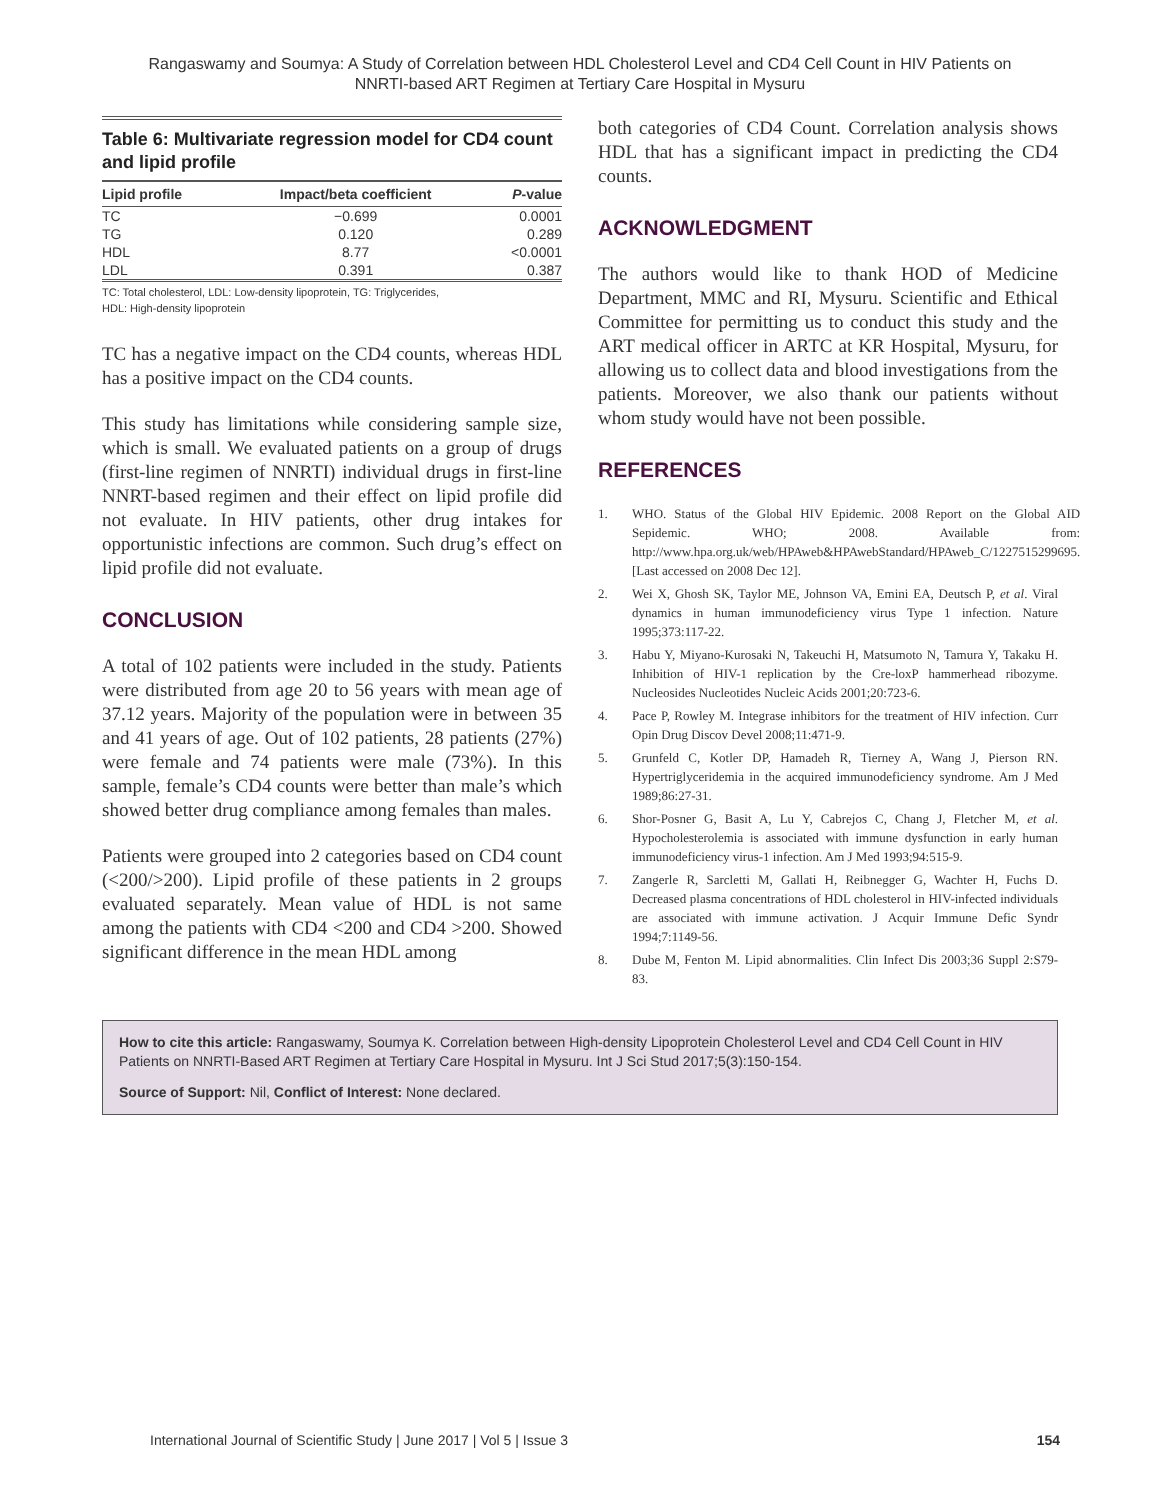Rangaswamy and Soumya: A Study of Correlation between HDL Cholesterol Level and CD4 Cell Count in HIV Patients on
NNRTI-based ART Regimen at Tertiary Care Hospital in Mysuru
Table 6: Multivariate regression model for CD4 count and lipid profile
| Lipid profile | Impact/beta coefficient | P -value |
| --- | --- | --- |
| TC | −0.699 | 0.0001 |
| TG | 0.120 | 0.289 |
| HDL | 8.77 | <0.0001 |
| LDL | 0.391 | 0.387 |
TC: Total cholesterol, LDL: Low-density lipoprotein, TG: Triglycerides,
HDL: High-density lipoprotein
TC has a negative impact on the CD4 counts, whereas HDL has a positive impact on the CD4 counts.
This study has limitations while considering sample size, which is small. We evaluated patients on a group of drugs (first-line regimen of NNRTI) individual drugs in first-line NNRT-based regimen and their effect on lipid profile did not evaluate. In HIV patients, other drug intakes for opportunistic infections are common. Such drug’s effect on lipid profile did not evaluate.
CONCLUSION
A total of 102 patients were included in the study. Patients were distributed from age 20 to 56 years with mean age of 37.12 years. Majority of the population were in between 35 and 41 years of age. Out of 102 patients, 28 patients (27%) were female and 74 patients were male (73%). In this sample, female’s CD4 counts were better than male’s which showed better drug compliance among females than males.
Patients were grouped into 2 categories based on CD4 count (<200/>200). Lipid profile of these patients in 2 groups evaluated separately. Mean value of HDL is not same among the patients with CD4 <200 and CD4 >200. Showed significant difference in the mean HDL among
both categories of CD4 Count. Correlation analysis shows HDL that has a significant impact in predicting the CD4 counts.
ACKNOWLEDGMENT
The authors would like to thank HOD of Medicine Department, MMC and RI, Mysuru. Scientific and Ethical Committee for permitting us to conduct this study and the ART medical officer in ARTC at KR Hospital, Mysuru, for allowing us to collect data and blood investigations from the patients. Moreover, we also thank our patients without whom study would have not been possible.
REFERENCES
1. WHO. Status of the Global HIV Epidemic. 2008 Report on the Global AID Sepidemic. WHO; 2008. Available from: http://www.hpa.org.uk/web/HPAweb&HPAwebStandard/HPAweb_C/1227515299695. [Last accessed on 2008 Dec 12].
2. Wei X, Ghosh SK, Taylor ME, Johnson VA, Emini EA, Deutsch P, et al. Viral dynamics in human immunodeficiency virus Type 1 infection. Nature 1995;373:117-22.
3. Habu Y, Miyano-Kurosaki N, Takeuchi H, Matsumoto N, Tamura Y, Takaku H. Inhibition of HIV-1 replication by the Cre-loxP hammerhead ribozyme. Nucleosides Nucleotides Nucleic Acids 2001;20:723-6.
4. Pace P, Rowley M. Integrase inhibitors for the treatment of HIV infection. Curr Opin Drug Discov Devel 2008;11:471-9.
5. Grunfeld C, Kotler DP, Hamadeh R, Tierney A, Wang J, Pierson RN. Hypertriglyceridemia in the acquired immunodeficiency syndrome. Am J Med 1989;86:27-31.
6. Shor-Posner G, Basit A, Lu Y, Cabrejos C, Chang J, Fletcher M, et al. Hypocholesterolemia is associated with immune dysfunction in early human immunodeficiency virus-1 infection. Am J Med 1993;94:515-9.
7. Zangerle R, Sarcletti M, Gallati H, Reibnegger G, Wachter H, Fuchs D. Decreased plasma concentrations of HDL cholesterol in HIV-infected individuals are associated with immune activation. J Acquir Immune Defic Syndr 1994;7:1149-56.
8. Dube M, Fenton M. Lipid abnormalities. Clin Infect Dis 2003;36 Suppl 2:S79-83.
How to cite this article: Rangaswamy, Soumya K. Correlation between High-density Lipoprotein Cholesterol Level and CD4 Cell Count in HIV Patients on NNRTI-Based ART Regimen at Tertiary Care Hospital in Mysuru. Int J Sci Stud 2017;5(3):150-154.
Source of Support: Nil, Conflict of Interest: None declared.
International Journal of Scientific Study | June 2017 | Vol 5 | Issue 3 154